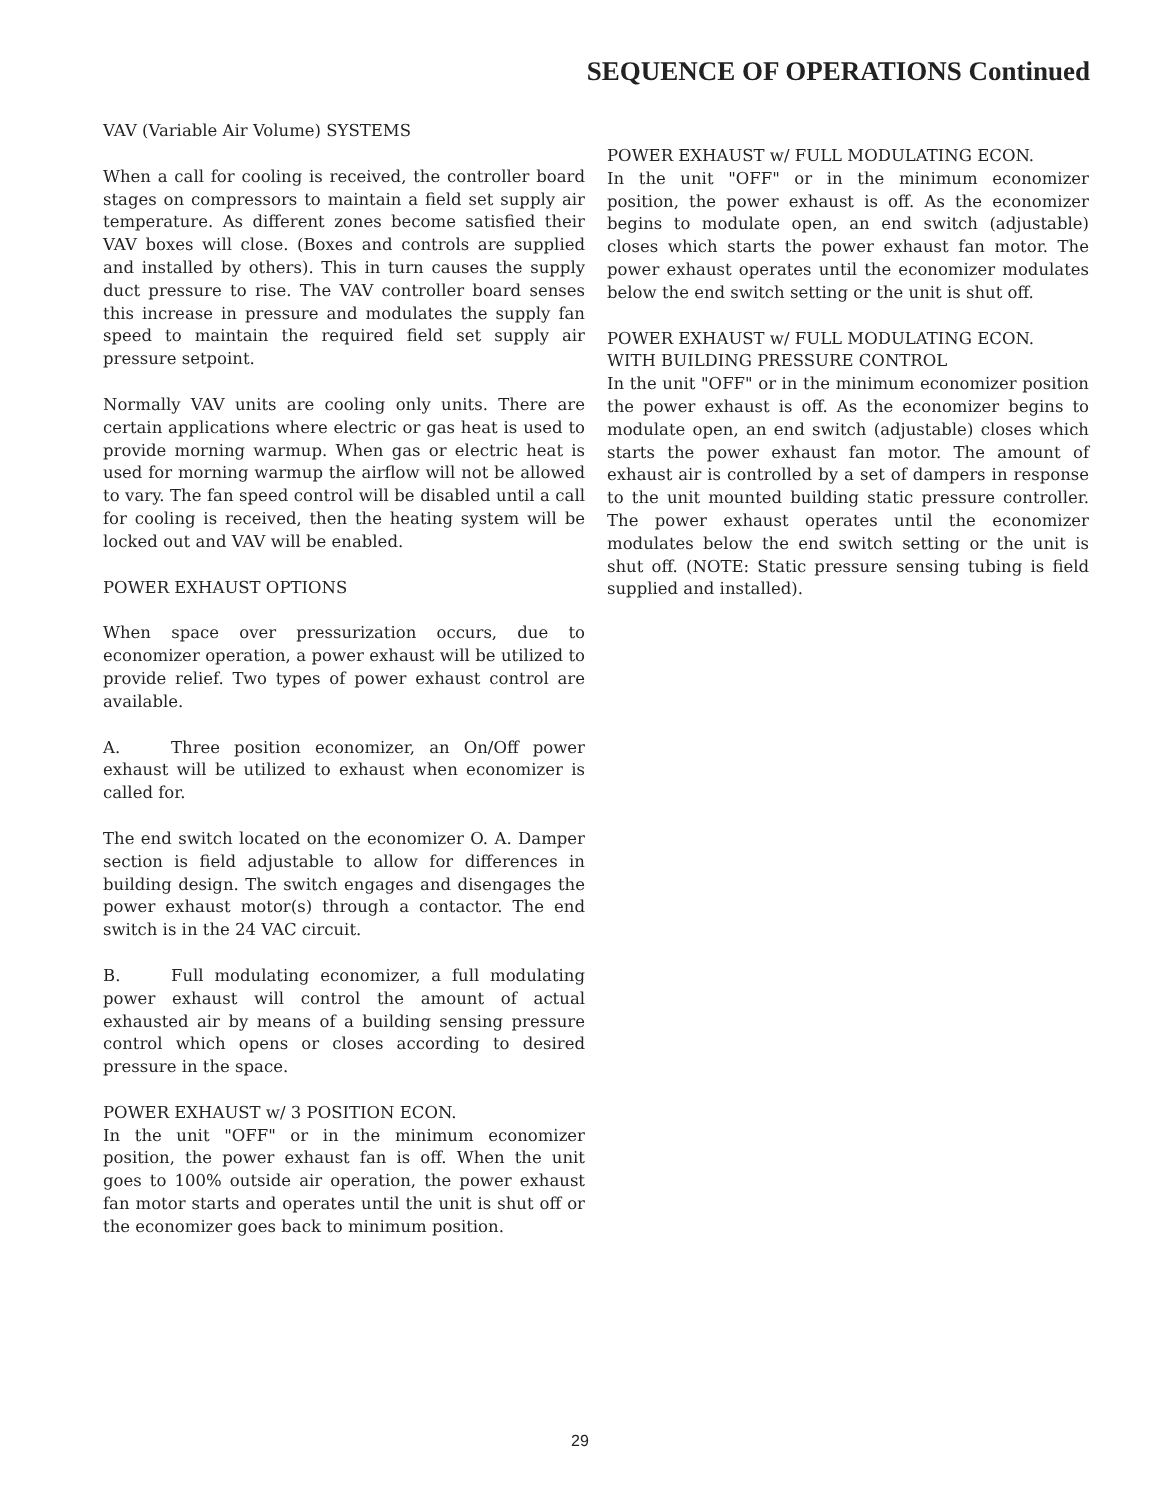SEQUENCE OF OPERATIONS Continued
VAV (Variable Air Volume) SYSTEMS
When a call for cooling is received, the controller board stages on compressors to maintain a field set supply air temperature. As different zones become satisfied their VAV boxes will close. (Boxes and controls are supplied and installed by others). This in turn causes the supply duct pressure to rise. The VAV controller board senses this increase in pressure and modulates the supply fan speed to maintain the required field set supply air pressure setpoint.
Normally VAV units are cooling only units. There are certain applications where electric or gas heat is used to provide morning warmup. When gas or electric heat is used for morning warmup the airflow will not be allowed to vary. The fan speed control will be disabled until a call for cooling is received, then the heating system will be locked out and VAV will be enabled.
POWER EXHAUST OPTIONS
When space over pressurization occurs, due to economizer operation, a power exhaust will be utilized to provide relief. Two types of power exhaust control are available.
A. Three position economizer, an On/Off power exhaust will be utilized to exhaust when economizer is called for.
The end switch located on the economizer O. A. Damper section is field adjustable to allow for differences in building design. The switch engages and disengages the power exhaust motor(s) through a contactor. The end switch is in the 24 VAC circuit.
B. Full modulating economizer, a full modulating power exhaust will control the amount of actual exhausted air by means of a building sensing pressure control which opens or closes according to desired pressure in the space.
POWER EXHAUST w/ 3 POSITION ECON.
In the unit "OFF" or in the minimum economizer position, the power exhaust fan is off. When the unit goes to 100% outside air operation, the power exhaust fan motor starts and operates until the unit is shut off or the economizer goes back to minimum position.
POWER EXHAUST w/ FULL MODULATING ECON.
In the unit "OFF" or in the minimum economizer position, the power exhaust is off. As the economizer begins to modulate open, an end switch (adjustable) closes which starts the power exhaust fan motor. The power exhaust operates until the economizer modulates below the end switch setting or the unit is shut off.
POWER EXHAUST w/ FULL MODULATING ECON.
WITH BUILDING PRESSURE CONTROL
In the unit "OFF" or in the minimum economizer position the power exhaust is off. As the economizer begins to modulate open, an end switch (adjustable) closes which starts the power exhaust fan motor. The amount of exhaust air is controlled by a set of dampers in response to the unit mounted building static pressure controller. The power exhaust operates until the economizer modulates below the end switch setting or the unit is shut off. (NOTE: Static pressure sensing tubing is field supplied and installed).
29